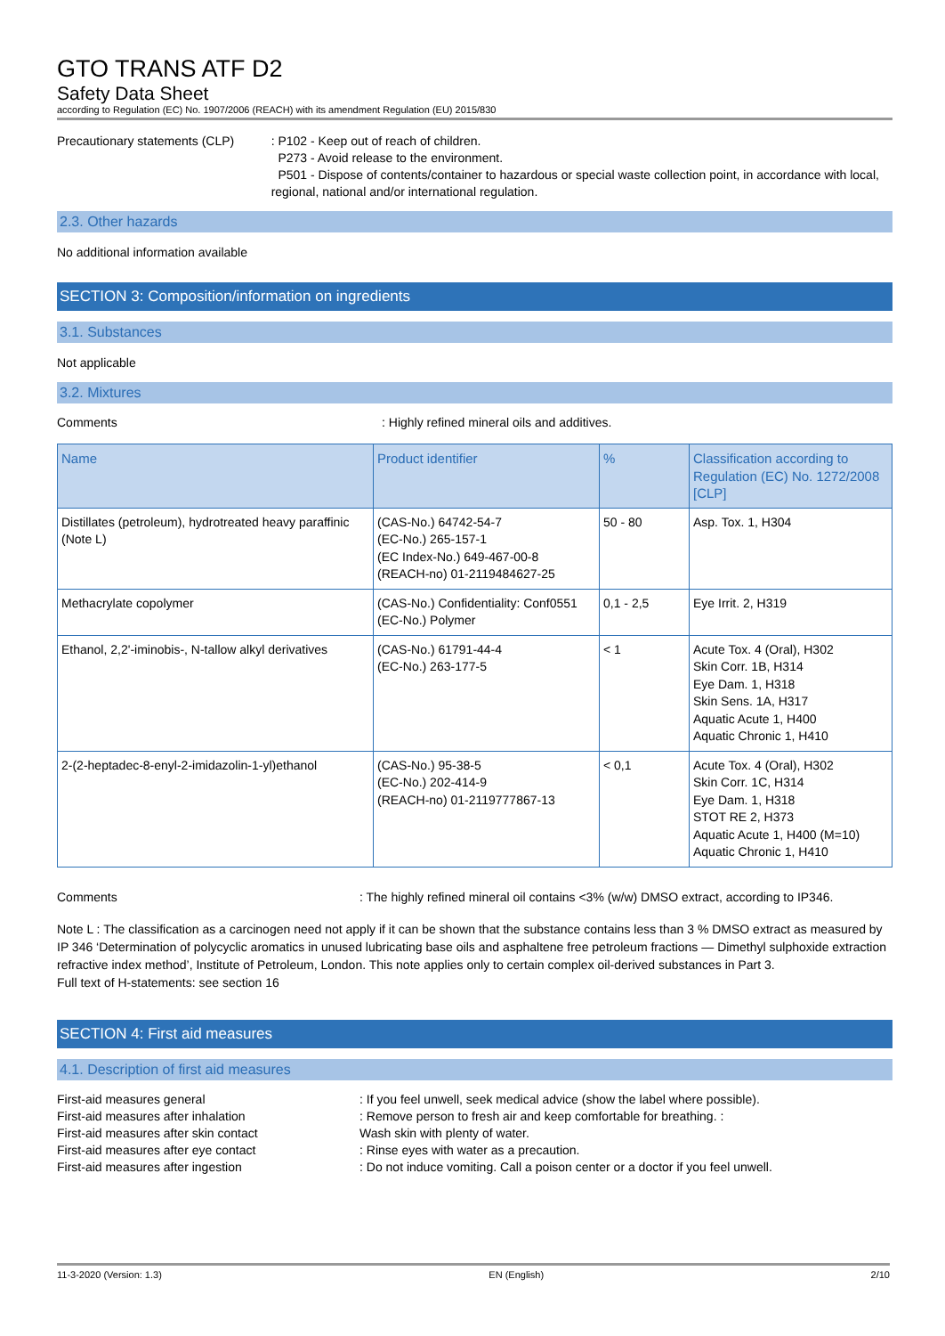GTO TRANS ATF D2
Safety Data Sheet
according to Regulation (EC) No. 1907/2006 (REACH) with its amendment Regulation (EU) 2015/830
Precautionary statements (CLP) : P102 - Keep out of reach of children.
P273 - Avoid release to the environment.
P501 - Dispose of contents/container to hazardous or special waste collection point, in accordance with local, regional, national and/or international regulation.
2.3. Other hazards
No additional information available
SECTION 3: Composition/information on ingredients
3.1. Substances
Not applicable
3.2. Mixtures
Comments : Highly refined mineral oils and additives.
| Name | Product identifier | % | Classification according to Regulation (EC) No. 1272/2008 [CLP] |
| --- | --- | --- | --- |
| Distillates (petroleum), hydrotreated heavy paraffinic (Note L) | (CAS-No.) 64742-54-7 (EC-No.) 265-157-1 (EC Index-No.) 649-467-00-8 (REACH-no) 01-2119484627-25 | 50 - 80 | Asp. Tox. 1, H304 |
| Methacrylate copolymer | (CAS-No.) Confidentiality: Conf0551 (EC-No.) Polymer | 0,1 - 2,5 | Eye Irrit. 2, H319 |
| Ethanol, 2,2'-iminobis-, N-tallow alkyl derivatives | (CAS-No.) 61791-44-4 (EC-No.) 263-177-5 | < 1 | Acute Tox. 4 (Oral), H302 Skin Corr. 1B, H314 Eye Dam. 1, H318 Skin Sens. 1A, H317 Aquatic Acute 1, H400 Aquatic Chronic 1, H410 |
| 2-(2-heptadec-8-enyl-2-imidazolin-1-yl)ethanol | (CAS-No.) 95-38-5 (EC-No.) 202-414-9 (REACH-no) 01-2119777867-13 | < 0,1 | Acute Tox. 4 (Oral), H302 Skin Corr. 1C, H314 Eye Dam. 1, H318 STOT RE 2, H373 Aquatic Acute 1, H400 (M=10) Aquatic Chronic 1, H410 |
Comments : The highly refined mineral oil contains <3% (w/w) DMSO extract, according to IP346.
Note L : The classification as a carcinogen need not apply if it can be shown that the substance contains less than 3 % DMSO extract as measured by IP 346 ‘Determination of polycyclic aromatics in unused lubricating base oils and asphaltene free petroleum fractions — Dimethyl sulphoxide extraction refractive index method’, Institute of Petroleum, London. This note applies only to certain complex oil-derived substances in Part 3.
Full text of H-statements: see section 16
SECTION 4: First aid measures
4.1. Description of first aid measures
First-aid measures general : If you feel unwell, seek medical advice (show the label where possible).
First-aid measures after inhalation : Remove person to fresh air and keep comfortable for breathing. :
First-aid measures after skin contact Wash skin with plenty of water.
First-aid measures after eye contact : Rinse eyes with water as a precaution.
First-aid measures after ingestion : Do not induce vomiting. Call a poison center or a doctor if you feel unwell.
11-3-2020 (Version: 1.3) EN (English) 2/10